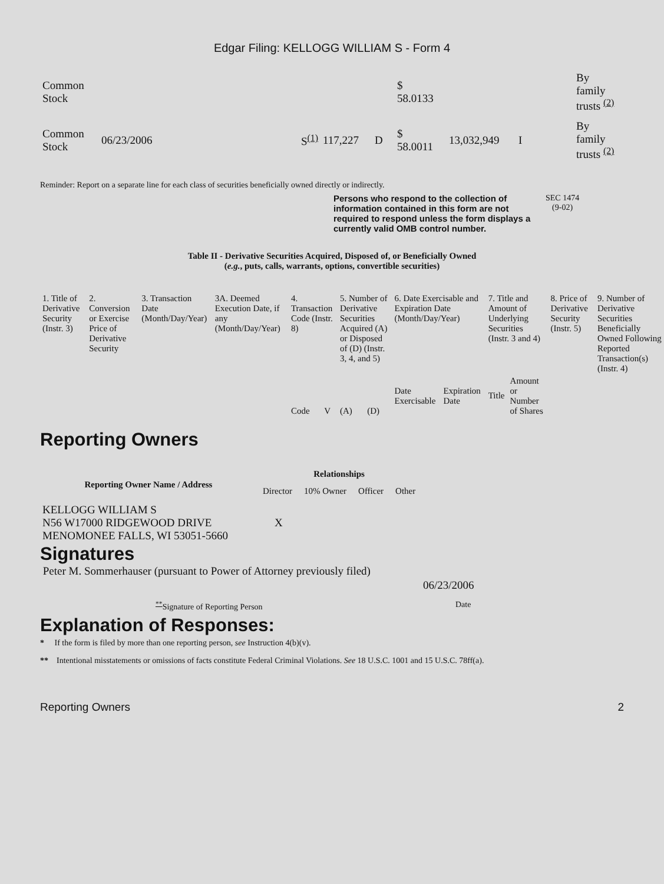Edgar Filing: KELLOGG WILLIAM S - Form 4
| Common Stock | | | | | $ 58.0133 | | | By family trusts <sup>(2)</sup> |
| Common Stock | 06/23/2006 | S<sup>(1)</sup> | 117,227 | D | $ 58.0011 | 13,032,949 | I | By family trusts <sup>(2)</sup> |
Reminder: Report on a separate line for each class of securities beneficially owned directly or indirectly.
Persons who respond to the collection of information contained in this form are not required to respond unless the form displays a currently valid OMB control number.
SEC 1474
(9-02)
Table II - Derivative Securities Acquired, Disposed of, or Beneficially Owned
(e.g., puts, calls, warrants, options, convertible securities)
| 1. Title of Derivative Security (Instr. 3) | 2. Conversion or Exercise Price of Derivative Security | 3. Transaction Date (Month/Day/Year) | 3A. Deemed Execution Date, if any (Month/Day/Year) | 4. Transaction Code (Instr. 8) | | 5. Number of Derivative Securities Acquired (A) or Disposed of (D) (Instr. 3, 4, and 5) | | 6. Date Exercisable and Expiration Date (Month/Day/Year) | | 7. Title and Amount of Underlying Securities (Instr. 3 and 4) | | 8. Price of Derivative Security (Instr. 5) | 9. Number of Derivative Securities Beneficially Owned Following Reported Transaction(s) (Instr. 4) |
| | | | | Code | V | (A) | (D) | Date Exercisable | Expiration Date | Title | Amount or Number of Shares | | |
Reporting Owners
| Reporting Owner Name / Address | Relationships | | | |
| --- | --- | --- | --- | --- |
| | Director | 10% Owner | Officer | Other |
| KELLOGG WILLIAM S N56 W17000 RIDGEWOOD DRIVE MENOMONEE FALLS, WI 53051-5660 | X | | | |
Signatures
Peter M. Sommerhauser (pursuant to Power of Attorney previously filed)
06/23/2006
<sup>**</sup> Signature of Reporting Person Date
Explanation of Responses:
* If the form is filed by more than one reporting person, see Instruction 4(b)(v).
** Intentional misstatements or omissions of facts constitute Federal Criminal Violations. See 18 U.S.C. 1001 and 15 U.S.C. 78ff(a).
Reporting Owners 2